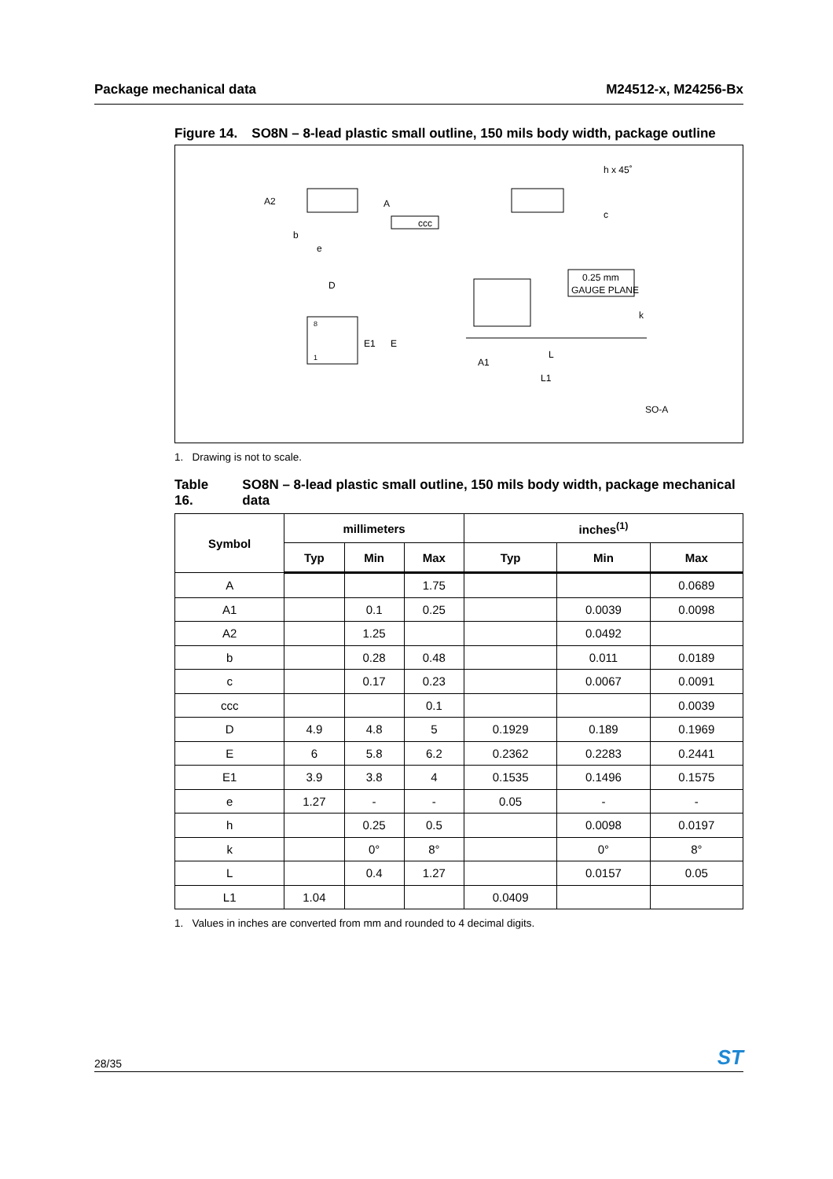Package mechanical data M24512-x, M24256-Bx
Figure 14. SO8N – 8-lead plastic small outline, 150 mils body width, package outline
A2
A
ccc
b
e
h x 45˚
c
D
8
1
E1
E
0.25 mm
GAUGE PLANE
A1
L
L1
k
SO-A
1. Drawing is not to scale.
Table 16. SO8N – 8-lead plastic small outline, 150 mils body width, package mechanical data
| Symbol | millimeters | | | inches<sup>(1)</sup> | | |
| --- | --- | --- | --- | --- | --- | --- |
| | Typ | Min | Max | Typ | Min | Max |
| A | | | 1.75 | | | 0.0689 |
| A1 | | 0.1 | 0.25 | | 0.0039 | 0.0098 |
| A2 | | 1.25 | | | 0.0492 | |
| b | | 0.28 | 0.48 | | 0.011 | 0.0189 |
| c | | 0.17 | 0.23 | | 0.0067 | 0.0091 |
| ccc | | | 0.1 | | | 0.0039 |
| D | 4.9 | 4.8 | 5 | 0.1929 | 0.189 | 0.1969 |
| E | 6 | 5.8 | 6.2 | 0.2362 | 0.2283 | 0.2441 |
| E1 | 3.9 | 3.8 | 4 | 0.1535 | 0.1496 | 0.1575 |
| e | 1.27 | - | - | 0.05 | - | - |
| h | | 0.25 | 0.5 | | 0.0098 | 0.0197 |
| k | | 0° | 8° | | 0° | 8° |
| L | | 0.4 | 1.27 | | 0.0157 | 0.05 |
| L1 | 1.04 | | | 0.0409 | | |
1. Values in inches are converted from mm and rounded to 4 decimal digits.
28/35 ST